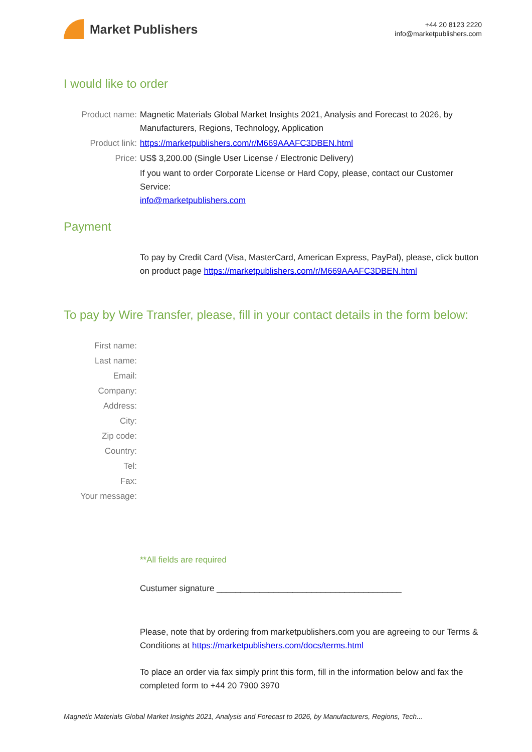Market Publishers
+44 20 8123 2220
info@marketpublishers.com
I would like to order
Product name: Magnetic Materials Global Market Insights 2021, Analysis and Forecast to 2026, by Manufacturers, Regions, Technology, Application
Product link: https://marketpublishers.com/r/M669AAAFC3DBEN.html
Price: US$ 3,200.00 (Single User License / Electronic Delivery)
If you want to order Corporate License or Hard Copy, please, contact our Customer Service:
info@marketpublishers.com
Payment
To pay by Credit Card (Visa, MasterCard, American Express, PayPal), please, click button on product page https://marketpublishers.com/r/M669AAAFC3DBEN.html
To pay by Wire Transfer, please, fill in your contact details in the form below:
First name:
Last name:
Email:
Company:
Address:
City:
Zip code:
Country:
Tel:
Fax:
Your message:
**All fields are required
Custumer signature _______________________________________
Please, note that by ordering from marketpublishers.com you are agreeing to our Terms & Conditions at https://marketpublishers.com/docs/terms.html
To place an order via fax simply print this form, fill in the information below and fax the completed form to +44 20 7900 3970
Magnetic Materials Global Market Insights 2021, Analysis and Forecast to 2026, by Manufacturers, Regions, Tech...